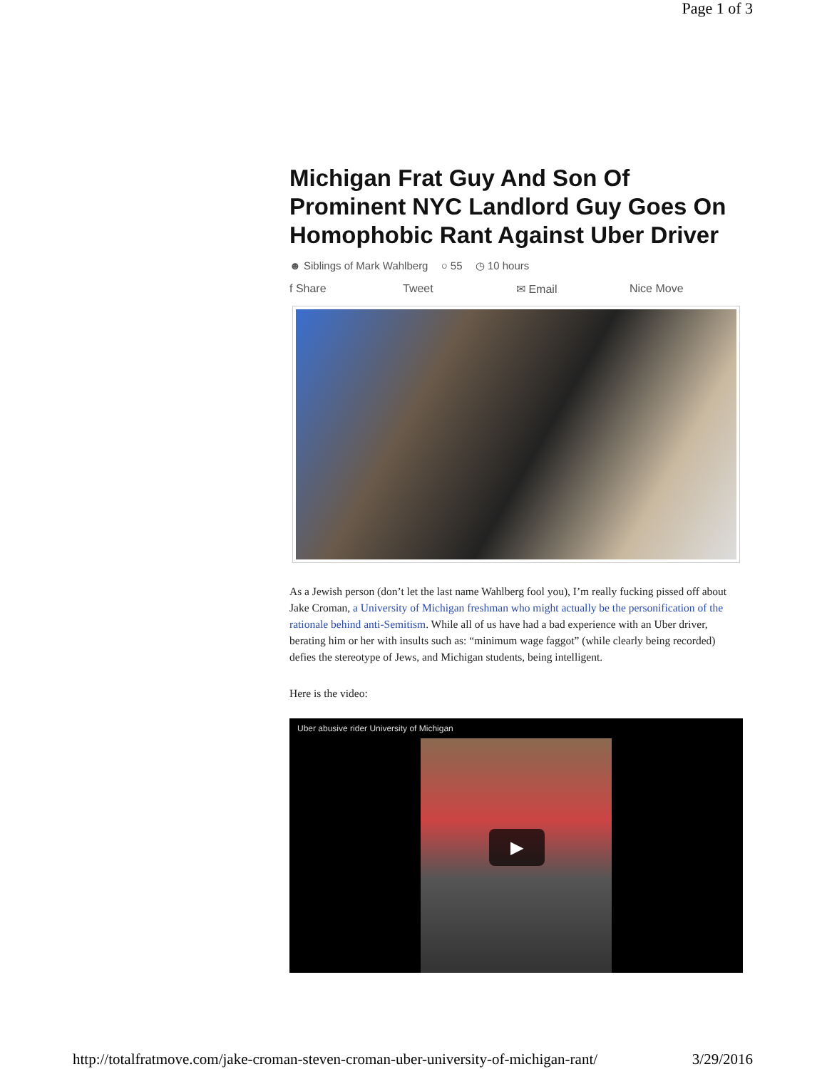Page 1 of 3
Michigan Frat Guy And Son Of Prominent NYC Landlord Guy Goes On Homophobic Rant Against Uber Driver
☻ Siblings of Mark Wahlberg ○ 55 ◷ 10 hours
f Share Tweet ✉ Email Nice Move
As a Jewish person (don’t let the last name Wahlberg fool you), I’m really fucking pissed off about Jake Croman, a University of Michigan freshman who might actually be the personification of the rationale behind anti-Semitism. While all of us have had a bad experience with an Uber driver, berating him or her with insults such as: “minimum wage faggot” (while clearly being recorded) defies the stereotype of Jews, and Michigan students, being intelligent.
Here is the video:
Uber abusive rider University of Michigan
▶
http://totalfratmove.com/jake-croman-steven-croman-uber-university-of-michigan-rant/ 3/29/2016